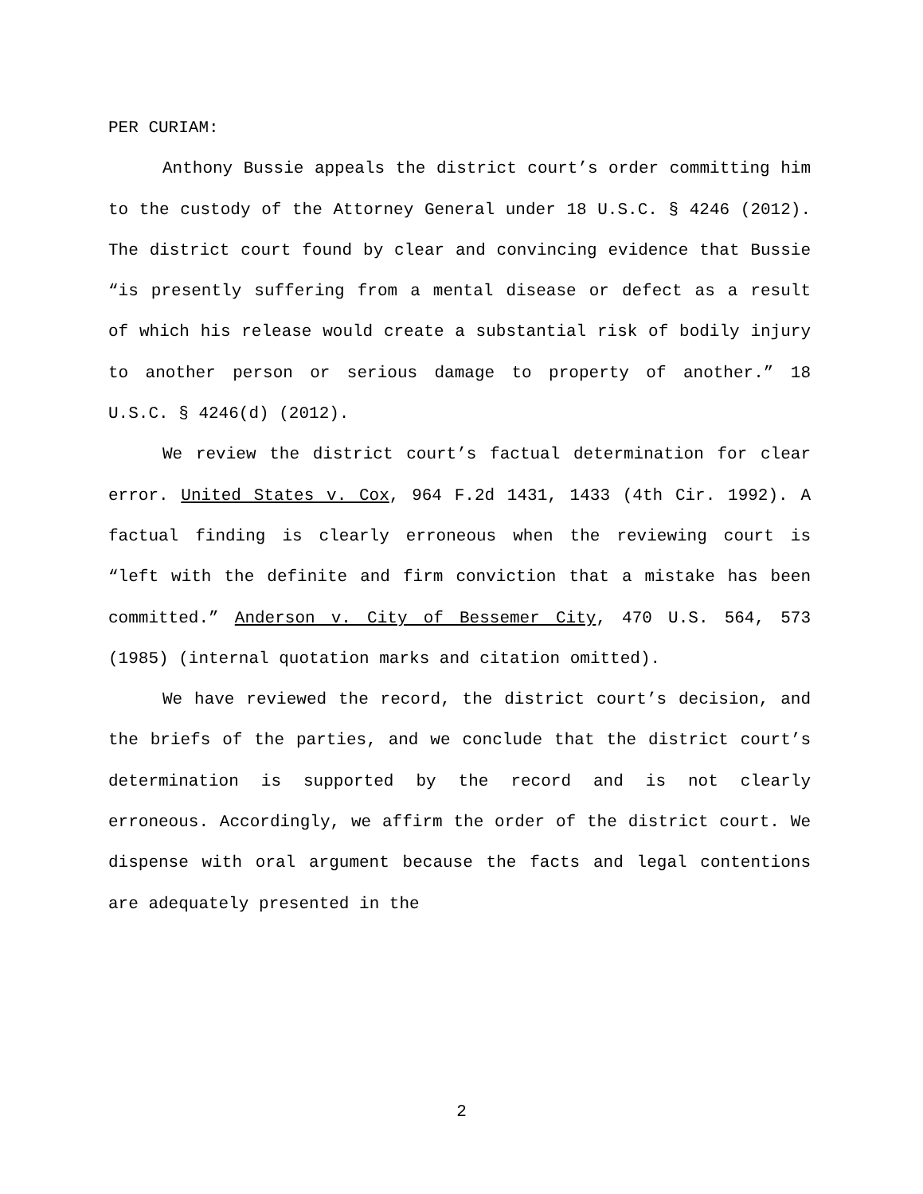PER CURIAM:
Anthony Bussie appeals the district court’s order committing him to the custody of the Attorney General under 18 U.S.C. § 4246 (2012). The district court found by clear and convincing evidence that Bussie “is presently suffering from a mental disease or defect as a result of which his release would create a substantial risk of bodily injury to another person or serious damage to property of another.” 18 U.S.C. § 4246(d) (2012).
We review the district court’s factual determination for clear error. United States v. Cox, 964 F.2d 1431, 1433 (4th Cir. 1992). A factual finding is clearly erroneous when the reviewing court is “left with the definite and firm conviction that a mistake has been committed.” Anderson v. City of Bessemer City, 470 U.S. 564, 573 (1985) (internal quotation marks and citation omitted).
We have reviewed the record, the district court’s decision, and the briefs of the parties, and we conclude that the district court’s determination is supported by the record and is not clearly erroneous. Accordingly, we affirm the order of the district court. We dispense with oral argument because the facts and legal contentions are adequately presented in the
2